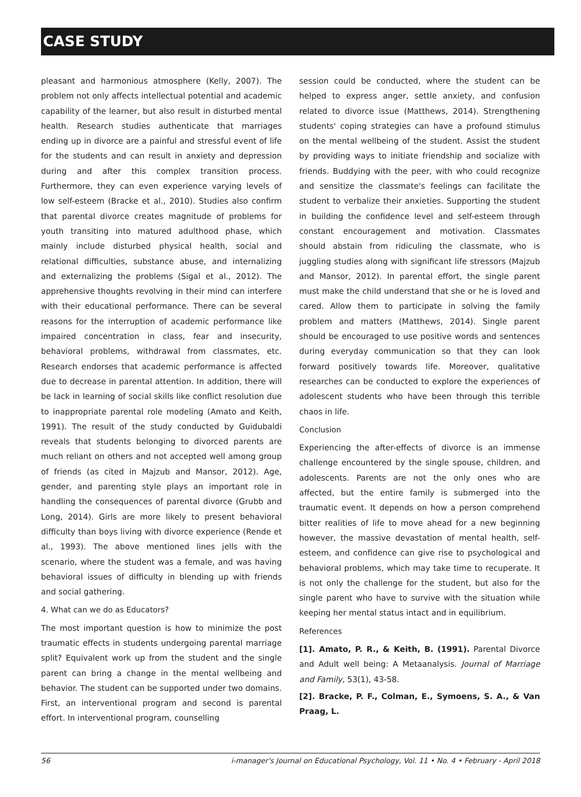CASE STUDY
pleasant and harmonious atmosphere (Kelly, 2007). The problem not only affects intellectual potential and academic capability of the learner, but also result in disturbed mental health. Research studies authenticate that marriages ending up in divorce are a painful and stressful event of life for the students and can result in anxiety and depression during and after this complex transition process. Furthermore, they can even experience varying levels of low self-esteem (Bracke et al., 2010). Studies also confirm that parental divorce creates magnitude of problems for youth transiting into matured adulthood phase, which mainly include disturbed physical health, social and relational difficulties, substance abuse, and internalizing and externalizing the problems (Sigal et al., 2012). The apprehensive thoughts revolving in their mind can interfere with their educational performance. There can be several reasons for the interruption of academic performance like impaired concentration in class, fear and insecurity, behavioral problems, withdrawal from classmates, etc. Research endorses that academic performance is affected due to decrease in parental attention. In addition, there will be lack in learning of social skills like conflict resolution due to inappropriate parental role modeling (Amato and Keith, 1991). The result of the study conducted by Guidubaldi reveals that students belonging to divorced parents are much reliant on others and not accepted well among group of friends (as cited in Majzub and Mansor, 2012). Age, gender, and parenting style plays an important role in handling the consequences of parental divorce (Grubb and Long, 2014). Girls are more likely to present behavioral difficulty than boys living with divorce experience (Rende et al., 1993). The above mentioned lines jells with the scenario, where the student was a female, and was having behavioral issues of difficulty in blending up with friends and social gathering.
4. What can we do as Educators?
The most important question is how to minimize the post traumatic effects in students undergoing parental marriage split? Equivalent work up from the student and the single parent can bring a change in the mental wellbeing and behavior. The student can be supported under two domains. First, an interventional program and second is parental effort. In interventional program, counselling
session could be conducted, where the student can be helped to express anger, settle anxiety, and confusion related to divorce issue (Matthews, 2014). Strengthening students' coping strategies can have a profound stimulus on the mental wellbeing of the student. Assist the student by providing ways to initiate friendship and socialize with friends. Buddying with the peer, with who could recognize and sensitize the classmate's feelings can facilitate the student to verbalize their anxieties. Supporting the student in building the confidence level and self-esteem through constant encouragement and motivation. Classmates should abstain from ridiculing the classmate, who is juggling studies along with significant life stressors (Majzub and Mansor, 2012). In parental effort, the single parent must make the child understand that she or he is loved and cared. Allow them to participate in solving the family problem and matters (Matthews, 2014). Single parent should be encouraged to use positive words and sentences during everyday communication so that they can look forward positively towards life. Moreover, qualitative researches can be conducted to explore the experiences of adolescent students who have been through this terrible chaos in life.
Conclusion
Experiencing the after-effects of divorce is an immense challenge encountered by the single spouse, children, and adolescents. Parents are not the only ones who are affected, but the entire family is submerged into the traumatic event. It depends on how a person comprehend bitter realities of life to move ahead for a new beginning however, the massive devastation of mental health, self-esteem, and confidence can give rise to psychological and behavioral problems, which may take time to recuperate. It is not only the challenge for the student, but also for the single parent who have to survive with the situation while keeping her mental status intact and in equilibrium.
References
[1]. Amato, P. R., & Keith, B. (1991). Parental Divorce and Adult well being: A Metaanalysis. Journal of Marriage and Family, 53(1), 43-58.
[2]. Bracke, P. F., Colman, E., Symoens, S. A., & Van Praag, L.
56 i-manager's Journal on Educational Psychology, Vol. 11 • No. 4 • February - April 2018